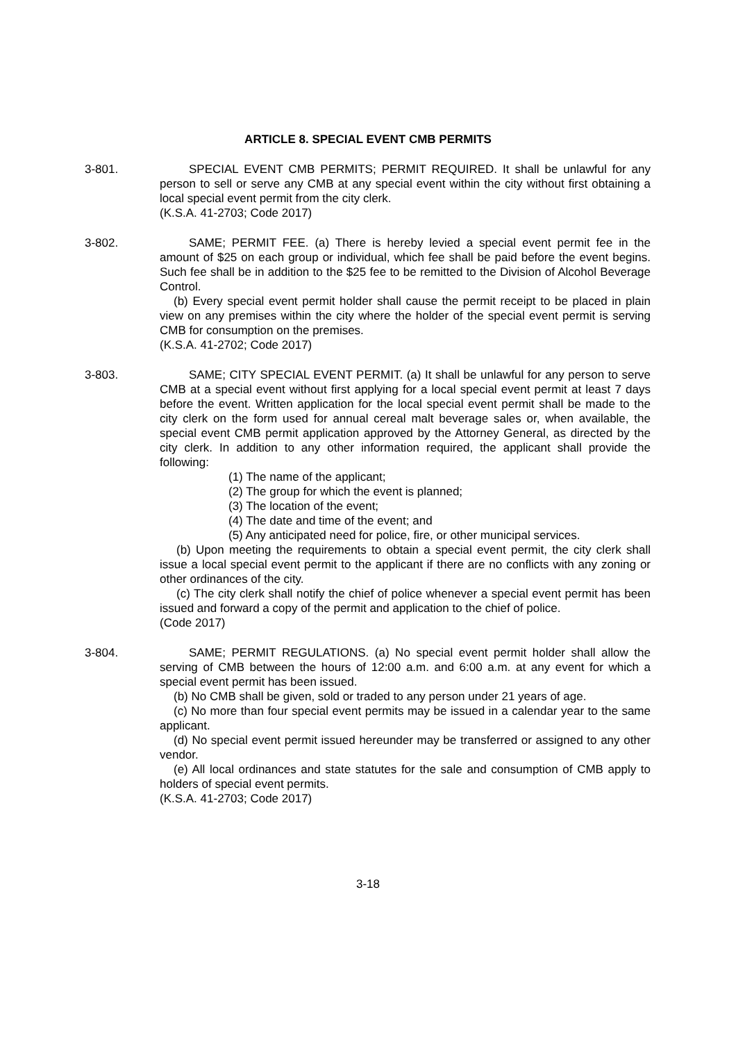ARTICLE 8. SPECIAL EVENT CMB PERMITS
3-801. SPECIAL EVENT CMB PERMITS; PERMIT REQUIRED. It shall be unlawful for any person to sell or serve any CMB at any special event within the city without first obtaining a local special event permit from the city clerk.
(K.S.A. 41-2703; Code 2017)
3-802. SAME; PERMIT FEE. (a) There is hereby levied a special event permit fee in the amount of $25 on each group or individual, which fee shall be paid before the event begins. Such fee shall be in addition to the $25 fee to be remitted to the Division of Alcohol Beverage Control.
(b) Every special event permit holder shall cause the permit receipt to be placed in plain view on any premises within the city where the holder of the special event permit is serving CMB for consumption on the premises.
(K.S.A. 41-2702; Code 2017)
3-803. SAME; CITY SPECIAL EVENT PERMIT. (a) It shall be unlawful for any person to serve CMB at a special event without first applying for a local special event permit at least 7 days before the event. Written application for the local special event permit shall be made to the city clerk on the form used for annual cereal malt beverage sales or, when available, the special event CMB permit application approved by the Attorney General, as directed by the city clerk. In addition to any other information required, the applicant shall provide the following:
(1) The name of the applicant;
(2) The group for which the event is planned;
(3) The location of the event;
(4) The date and time of the event; and
(5) Any anticipated need for police, fire, or other municipal services.
(b) Upon meeting the requirements to obtain a special event permit, the city clerk shall issue a local special event permit to the applicant if there are no conflicts with any zoning or other ordinances of the city.
(c) The city clerk shall notify the chief of police whenever a special event permit has been issued and forward a copy of the permit and application to the chief of police.
(Code 2017)
3-804. SAME; PERMIT REGULATIONS. (a) No special event permit holder shall allow the serving of CMB between the hours of 12:00 a.m. and 6:00 a.m. at any event for which a special event permit has been issued.
(b) No CMB shall be given, sold or traded to any person under 21 years of age.
(c) No more than four special event permits may be issued in a calendar year to the same applicant.
(d) No special event permit issued hereunder may be transferred or assigned to any other vendor.
(e) All local ordinances and state statutes for the sale and consumption of CMB apply to holders of special event permits.
(K.S.A. 41-2703; Code 2017)
3-18